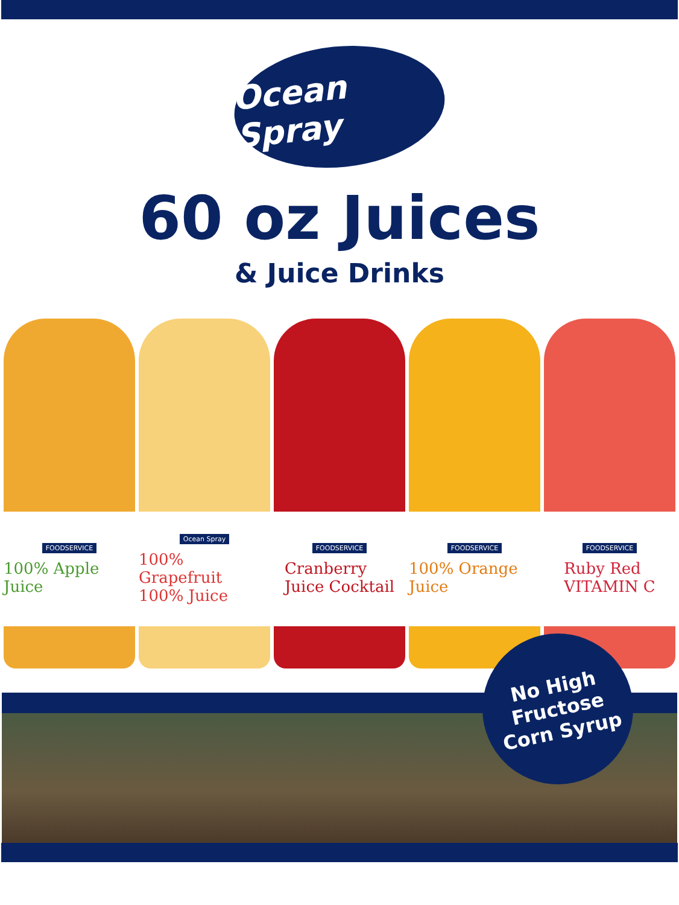Ocean Spray
60 oz Juices
& Juice Drinks
FOODSERVICE
100% Apple Juice
Ocean Spray
100% Grapefruit
100% Juice
FOODSERVICE
Cranberry
Juice Cocktail
FOODSERVICE
100% Orange Juice
FOODSERVICE
Ruby Red
VITAMIN C
No High
Fructose
Corn Syrup